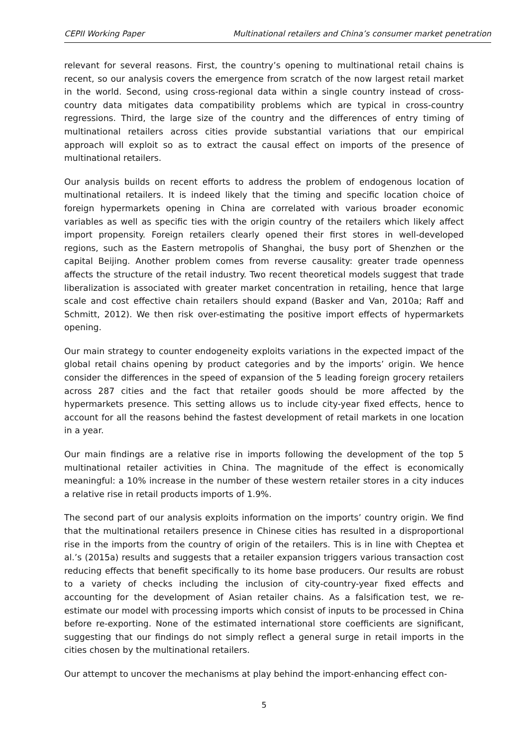CEPII Working Paper Multinational retailers and China’s consumer market penetration
relevant for several reasons. First, the country’s opening to multinational retail chains is recent, so our analysis covers the emergence from scratch of the now largest retail market in the world. Second, using cross-regional data within a single country instead of cross-country data mitigates data compatibility problems which are typical in cross-country regressions. Third, the large size of the country and the differences of entry timing of multinational retailers across cities provide substantial variations that our empirical approach will exploit so as to extract the causal effect on imports of the presence of multinational retailers.
Our analysis builds on recent efforts to address the problem of endogenous location of multinational retailers. It is indeed likely that the timing and specific location choice of foreign hypermarkets opening in China are correlated with various broader economic variables as well as specific ties with the origin country of the retailers which likely affect import propensity. Foreign retailers clearly opened their first stores in well-developed regions, such as the Eastern metropolis of Shanghai, the busy port of Shenzhen or the capital Beijing. Another problem comes from reverse causality: greater trade openness affects the structure of the retail industry. Two recent theoretical models suggest that trade liberalization is associated with greater market concentration in retailing, hence that large scale and cost effective chain retailers should expand (Basker and Van, 2010a; Raff and Schmitt, 2012). We then risk over-estimating the positive import effects of hypermarkets opening.
Our main strategy to counter endogeneity exploits variations in the expected impact of the global retail chains opening by product categories and by the imports’ origin. We hence consider the differences in the speed of expansion of the 5 leading foreign grocery retailers across 287 cities and the fact that retailer goods should be more affected by the hypermarkets presence. This setting allows us to include city-year fixed effects, hence to account for all the reasons behind the fastest development of retail markets in one location in a year.
Our main findings are a relative rise in imports following the development of the top 5 multinational retailer activities in China. The magnitude of the effect is economically meaningful: a 10% increase in the number of these western retailer stores in a city induces a relative rise in retail products imports of 1.9%.
The second part of our analysis exploits information on the imports’ country origin. We find that the multinational retailers presence in Chinese cities has resulted in a disproportional rise in the imports from the country of origin of the retailers. This is in line with Cheptea et al.’s (2015a) results and suggests that a retailer expansion triggers various transaction cost reducing effects that benefit specifically to its home base producers. Our results are robust to a variety of checks including the inclusion of city-country-year fixed effects and accounting for the development of Asian retailer chains. As a falsification test, we re-estimate our model with processing imports which consist of inputs to be processed in China before re-exporting. None of the estimated international store coefficients are significant, suggesting that our findings do not simply reflect a general surge in retail imports in the cities chosen by the multinational retailers.
Our attempt to uncover the mechanisms at play behind the import-enhancing effect con-
5